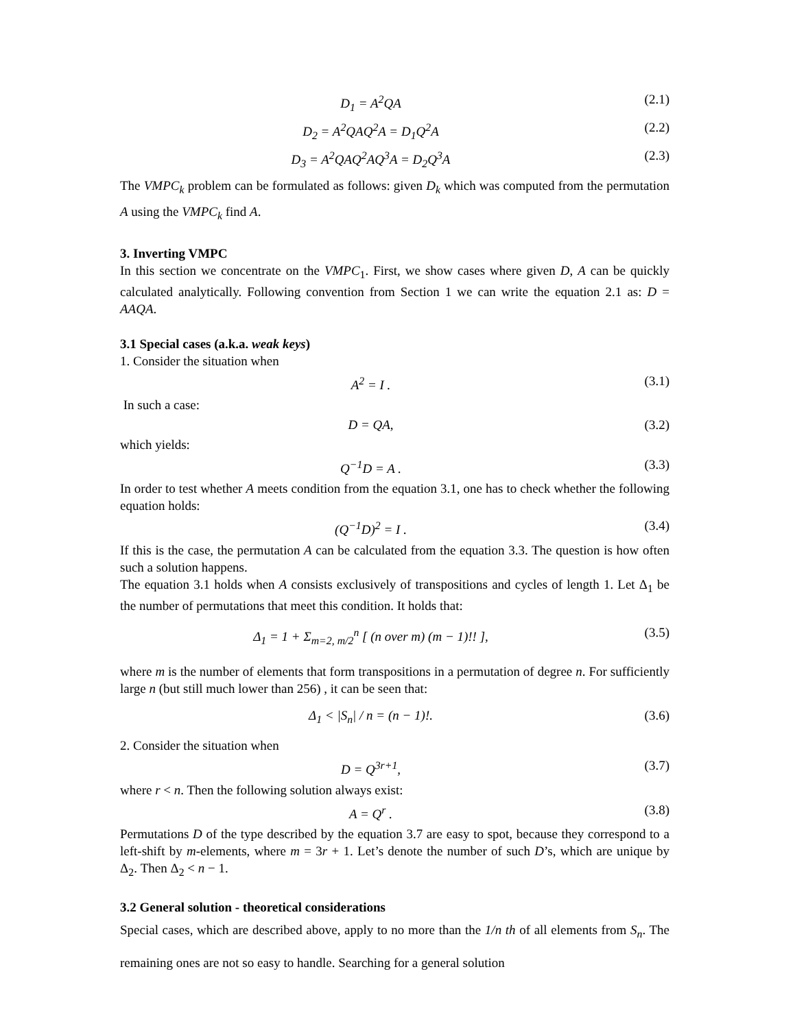D<sub>1</sub> = A<sup>2</sup>QA (2.1)
D<sub>2</sub> = A<sup>2</sup>QAQ<sup>2</sup>A = D<sub>1</sub>Q<sup>2</sup>A (2.2)
D<sub>3</sub> = A<sup>2</sup>QAQ<sup>2</sup>AQ<sup>3</sup>A = D<sub>2</sub>Q<sup>3</sup>A (2.3)
The VMPC<sub>k</sub> problem can be formulated as follows: given D<sub>k</sub> which was computed from the permutation A using the VMPC<sub>k</sub> find A.
3. Inverting VMPC
In this section we concentrate on the VMPC<sub>1</sub>. First, we show cases where given D, A can be quickly calculated analytically. Following convention from Section 1 we can write the equation 2.1 as: D = AAQA.
3.1 Special cases (a.k.a. weak keys)
1. Consider the situation when
A<sup>2</sup> = I . (3.1)
In such a case:
D = QA, (3.2)
which yields:
Q<sup>−1</sup>D = A . (3.3)
In order to test whether A meets condition from the equation 3.1, one has to check whether the following equation holds:
(Q<sup>−1</sup>D)<sup>2</sup> = I . (3.4)
If this is the case, the permutation A can be calculated from the equation 3.3. The question is how often such a solution happens.
The equation 3.1 holds when A consists exclusively of transpositions and cycles of length 1. Let Δ<sub>1</sub> be the number of permutations that meet this condition. It holds that:
Δ<sub>1</sub> = 1 + Σ<sub>m=2, m/2</sub><sup>n</sup> [ (n over m) (m − 1)!! ], (3.5)
where m is the number of elements that form transpositions in a permutation of degree n. For sufficiently large n (but still much lower than 256) , it can be seen that:
Δ<sub>1</sub> < |S<sub>n</sub>| / n = (n − 1)!. (3.6)
2. Consider the situation when
D = Q<sup>3r+1</sup>, (3.7)
where r < n. Then the following solution always exist:
A = Q<sup>r</sup> . (3.8)
Permutations D of the type described by the equation 3.7 are easy to spot, because they correspond to a left-shift by m-elements, where m = 3r + 1. Let’s denote the number of such D’s, which are unique by Δ<sub>2</sub>. Then Δ<sub>2</sub> < n − 1.
3.2 General solution - theoretical considerations
Special cases, which are described above, apply to no more than the 1/n th of all elements from S<sub>n</sub>. The remaining ones are not so easy to handle. Searching for a general solution